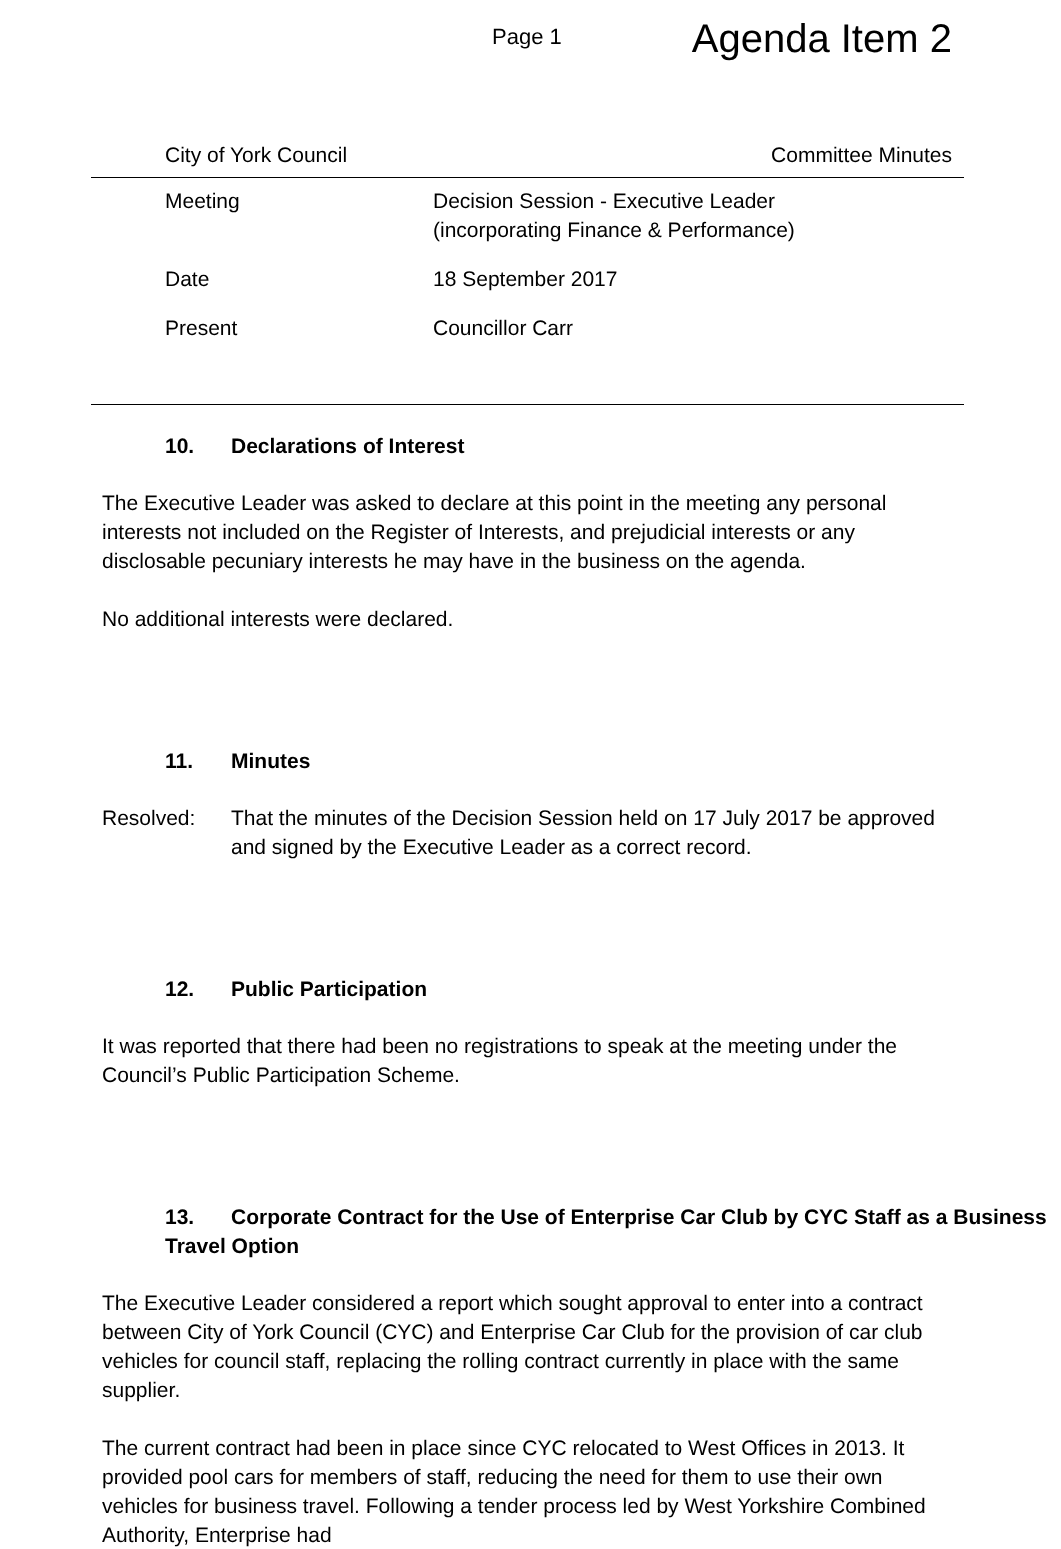Page 1
Agenda Item 2
City of York Council Committee Minutes
| Meeting | Decision Session - Executive Leader (incorporating Finance & Performance) |
| Date | 18 September 2017 |
| Present | Councillor Carr |
10. Declarations of Interest
The Executive Leader was asked to declare at this point in the meeting any personal interests not included on the Register of Interests, and prejudicial interests or any disclosable pecuniary interests he may have in the business on the agenda.
No additional interests were declared.
11. Minutes
Resolved: That the minutes of the Decision Session held on 17 July 2017 be approved and signed by the Executive Leader as a correct record.
12. Public Participation
It was reported that there had been no registrations to speak at the meeting under the Council’s Public Participation Scheme.
13. Corporate Contract for the Use of Enterprise Car Club by CYC Staff as a Business Travel Option
The Executive Leader considered a report which sought approval to enter into a contract between City of York Council (CYC) and Enterprise Car Club for the provision of car club vehicles for council staff, replacing the rolling contract currently in place with the same supplier.
The current contract had been in place since CYC relocated to West Offices in 2013. It provided pool cars for members of staff, reducing the need for them to use their own vehicles for business travel. Following a tender process led by West Yorkshire Combined Authority, Enterprise had